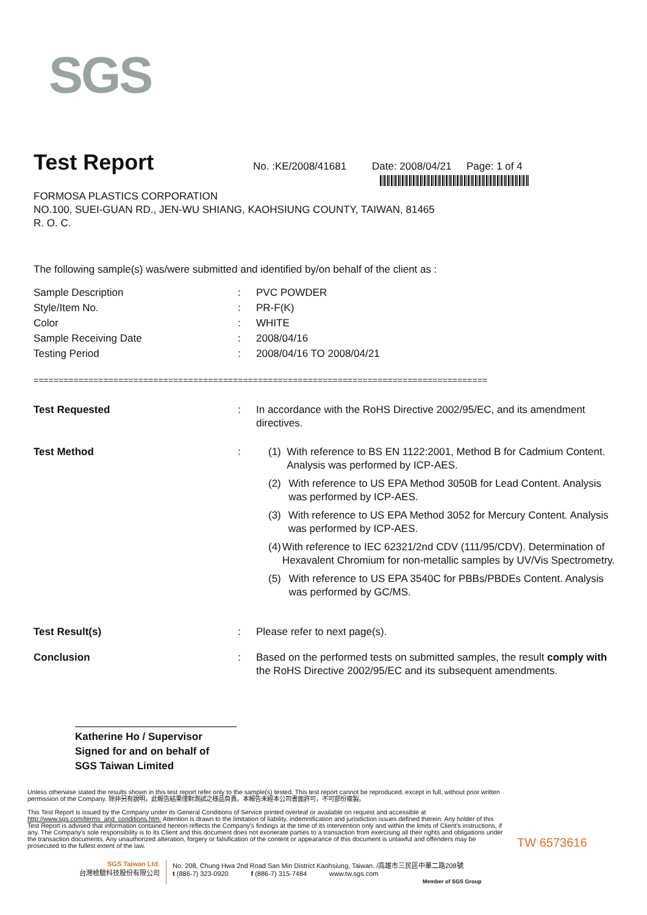SGS
TW 6573616
Test Report
No. :KE/2008/41681 Date: 2008/04/21 Page: 1 of 4
FORMOSA PLASTICS CORPORATION
NO.100, SUEI-GUAN RD., JEN-WU SHIANG, KAOHSIUNG COUNTY, TAIWAN, 81465
R. O. C.
The following sample(s) was/were submitted and identified by/on behalf of the client as :
Sample Description : PVC POWDER
Style/Item No. : PR-F(K)
Color : WHITE
Sample Receiving Date : 2008/04/16
Testing Period : 2008/04/16 TO 2008/04/21
===========================================================================================
Test Requested : In accordance with the RoHS Directive 2002/95/EC, and its amendment directives.
Test Method : (1) With reference to BS EN 1122:2001, Method B for Cadmium Content. Analysis was performed by ICP-AES.
(2) With reference to US EPA Method 3050B for Lead Content. Analysis was performed by ICP-AES.
(3) With reference to US EPA Method 3052 for Mercury Content. Analysis was performed by ICP-AES.
(4) With reference to IEC 62321/2nd CDV (111/95/CDV). Determination of Hexavalent Chromium for non-metallic samples by UV/Vis Spectrometry.
(5) With reference to US EPA 3540C for PBBs/PBDEs Content. Analysis was performed by GC/MS.
Test Result(s) : Please refer to next page(s).
Conclusion : Based on the performed tests on submitted samples, the result comply with the RoHS Directive 2002/95/EC and its subsequent amendments.
Katherine Ho / Supervisor
Signed for and on behalf of
SGS Taiwan Limited
Unless otherwise stated the results shown in this test report refer only to the sample(s) tested. This test report cannot be reproduced, except in full, without prior written permission of the Company. 除非另有說明，此報告結果僅對測試之樣品負責。本報告未經本公司書面許可，不可部份複製。
This Test Report is issued by the Company under its General Conditions of Service printed overleaf or available on request and accessible at http://www.sgs.com/terms_and_conditions.htm. Attention is drawn to the limitation of liability, indemnification and jurisdiction issues defined therein. Any holder of this Test Report is advised that information contained hereon reflects the Company's findings at the time of its intervention only and within the limits of Client's instructions, if any. The Company's sole responsibility is to its Client and this document does not exonerate parties to a transaction from exercising all their rights and obligations under the transaction documents. Any unauthorized alteration, forgery or falsification of the content or appearance of this document is unlawful and offenders may be prosecuted to the fullest extent of the law.
SGS Taiwan Ltd.
台灣檢驗科技股份有限公司
No. 208, Chung Hwa 2nd Road San Min District Kaohsiung, Taiwan. /高雄市三民區中華二路208號
t (886-7) 323-0920 f (886-7) 315-7484 www.tw.sgs.com
Member of SGS Group